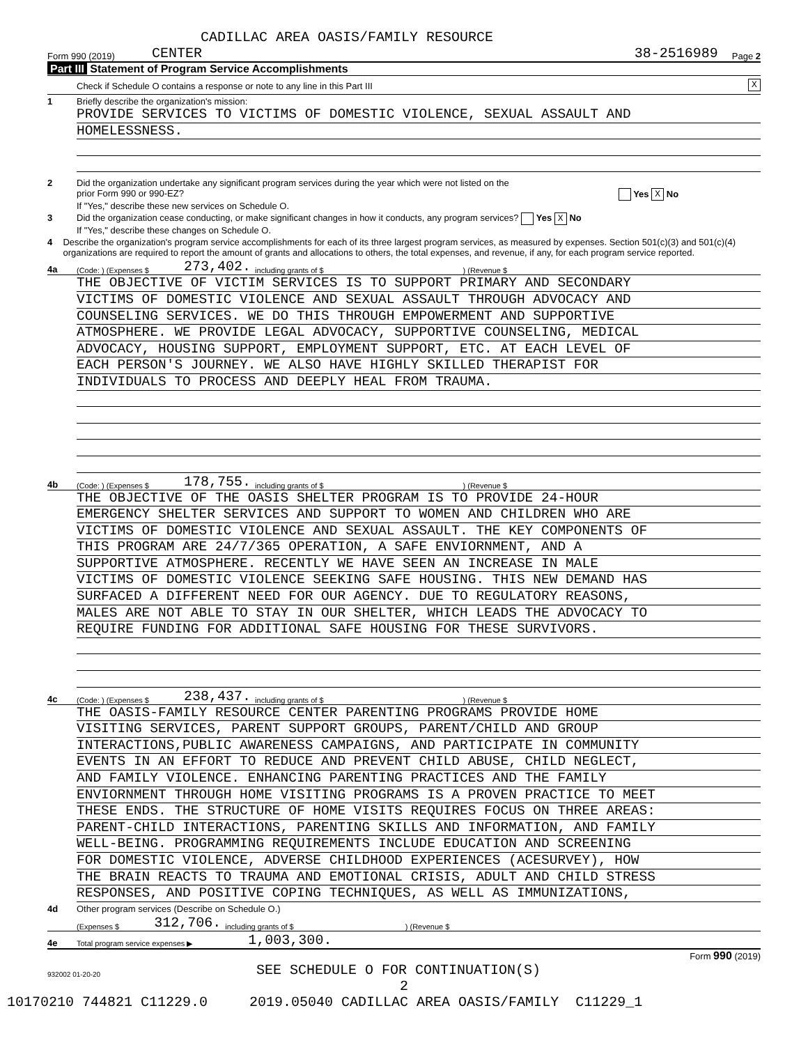CADILLAC AREA OASIS/FAMILY RESOURCE
Form 990 (2019) CENTER 38-2516989 Page 2
Part III Statement of Program Service Accomplishments
Check if Schedule O contains a response or note to any line in this Part III X
1 Briefly describe the organization's mission:
PROVIDE SERVICES TO VICTIMS OF DOMESTIC VIOLENCE, SEXUAL ASSAULT AND
HOMELESSNESS.
2 Did the organization undertake any significant program services during the year which were not listed on the
prior Form 990 or 990-EZ? Yes X No
If "Yes," describe these new services on Schedule O.
3 Did the organization cease conducting, or make significant changes in how it conducts, any program services? Yes X No
If "Yes," describe these changes on Schedule O.
4 Describe the organization's program service accomplishments for each of its three largest program services, as measured by expenses. Section 501(c)(3) and 501(c)(4) organizations are required to report the amount of grants and allocations to others, the total expenses, and revenue, if any, for each program service reported.
4a (Code: ) (Expenses $ 273,402. including grants of $ ) (Revenue $
THE OBJECTIVE OF VICTIM SERVICES IS TO SUPPORT PRIMARY AND SECONDARY
VICTIMS OF DOMESTIC VIOLENCE AND SEXUAL ASSAULT THROUGH ADVOCACY AND
COUNSELING SERVICES. WE DO THIS THROUGH EMPOWERMENT AND SUPPORTIVE
ATMOSPHERE. WE PROVIDE LEGAL ADVOCACY, SUPPORTIVE COUNSELING, MEDICAL
ADVOCACY, HOUSING SUPPORT, EMPLOYMENT SUPPORT, ETC. AT EACH LEVEL OF
EACH PERSON'S JOURNEY. WE ALSO HAVE HIGHLY SKILLED THERAPIST FOR
INDIVIDUALS TO PROCESS AND DEEPLY HEAL FROM TRAUMA.
4b (Code: ) (Expenses $ 178,755. including grants of $ ) (Revenue $
THE OBJECTIVE OF THE OASIS SHELTER PROGRAM IS TO PROVIDE 24-HOUR
EMERGENCY SHELTER SERVICES AND SUPPORT TO WOMEN AND CHILDREN WHO ARE
VICTIMS OF DOMESTIC VIOLENCE AND SEXUAL ASSAULT. THE KEY COMPONENTS OF
THIS PROGRAM ARE 24/7/365 OPERATION, A SAFE ENVIORNMENT, AND A
SUPPORTIVE ATMOSPHERE. RECENTLY WE HAVE SEEN AN INCREASE IN MALE
VICTIMS OF DOMESTIC VIOLENCE SEEKING SAFE HOUSING. THIS NEW DEMAND HAS
SURFACED A DIFFERENT NEED FOR OUR AGENCY. DUE TO REGULATORY REASONS,
MALES ARE NOT ABLE TO STAY IN OUR SHELTER, WHICH LEADS THE ADVOCACY TO
REQUIRE FUNDING FOR ADDITIONAL SAFE HOUSING FOR THESE SURVIVORS.
4c (Code: ) (Expenses $ 238,437. including grants of $ ) (Revenue $
THE OASIS-FAMILY RESOURCE CENTER PARENTING PROGRAMS PROVIDE HOME
VISITING SERVICES, PARENT SUPPORT GROUPS, PARENT/CHILD AND GROUP
INTERACTIONS,PUBLIC AWARENESS CAMPAIGNS, AND PARTICIPATE IN COMMUNITY
EVENTS IN AN EFFORT TO REDUCE AND PREVENT CHILD ABUSE, CHILD NEGLECT,
AND FAMILY VIOLENCE. ENHANCING PARENTING PRACTICES AND THE FAMILY
ENVIORNMENT THROUGH HOME VISITING PROGRAMS IS A PROVEN PRACTICE TO MEET
THESE ENDS. THE STRUCTURE OF HOME VISITS REQUIRES FOCUS ON THREE AREAS:
PARENT-CHILD INTERACTIONS, PARENTING SKILLS AND INFORMATION, AND FAMILY
WELL-BEING. PROGRAMMING REQUIREMENTS INCLUDE EDUCATION AND SCREENING
FOR DOMESTIC VIOLENCE, ADVERSE CHILDHOOD EXPERIENCES (ACESURVEY), HOW
THE BRAIN REACTS TO TRAUMA AND EMOTIONAL CRISIS, ADULT AND CHILD STRESS
RESPONSES, AND POSITIVE COPING TECHNIQUES, AS WELL AS IMMUNIZATIONS,
4d Other program services (Describe on Schedule O.)
(Expenses $ 312,706. including grants of $ ) (Revenue $
4e Total program service expenses ▶ 1,003,300.
Form 990 (2019)
932002 01-20-20 SEE SCHEDULE O FOR CONTINUATION(S)
2
10170210 744821 C11229.0 2019.05040 CADILLAC AREA OASIS/FAMILY C11229_1